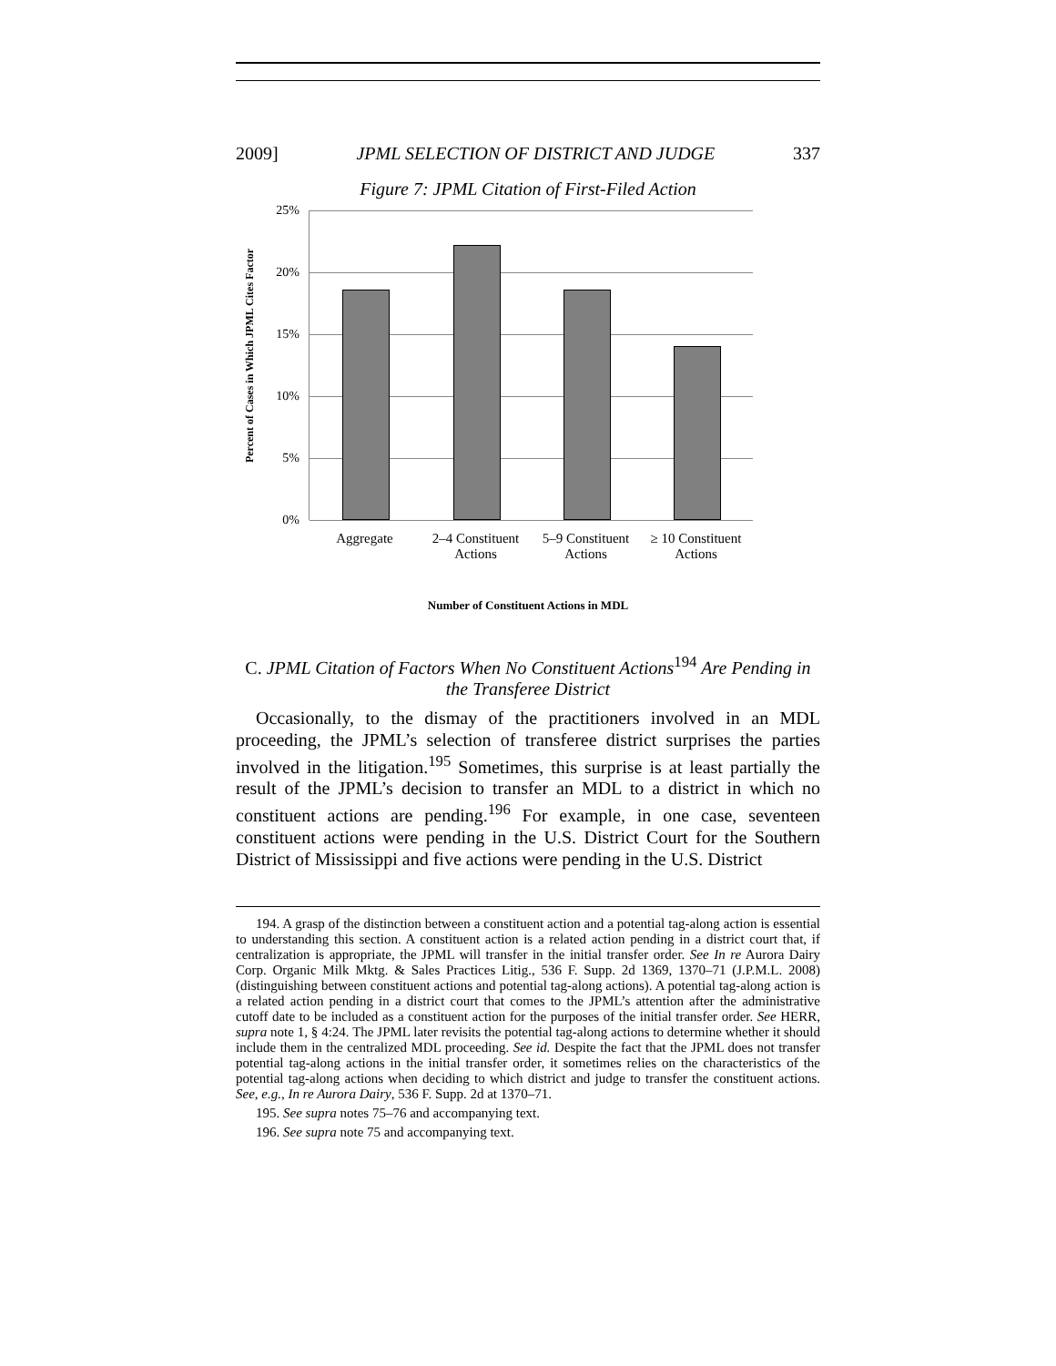2009] JPML SELECTION OF DISTRICT AND JUDGE 337
Figure 7: JPML Citation of First-Filed Action
Percent of Cases in Which JPML Cites Factor
25%
20%
15%
10%
5%
0%
Aggregate
2–4 Constituent Actions
5–9 Constituent Actions
≥ 10 Constituent Actions
Number of Constituent Actions in MDL
C. JPML Citation of Factors When No Constituent Actions<sup>194</sup> Are Pending in the Transferee District
Occasionally, to the dismay of the practitioners involved in an MDL proceeding, the JPML’s selection of transferee district surprises the parties involved in the litigation.<sup>195</sup> Sometimes, this surprise is at least partially the result of the JPML’s decision to transfer an MDL to a district in which no constituent actions are pending.<sup>196</sup> For example, in one case, seventeen constituent actions were pending in the U.S. District Court for the Southern District of Mississippi and five actions were pending in the U.S. District
194. A grasp of the distinction between a constituent action and a potential tag-along action is essential to understanding this section. A constituent action is a related action pending in a district court that, if centralization is appropriate, the JPML will transfer in the initial transfer order. See In re Aurora Dairy Corp. Organic Milk Mktg. & Sales Practices Litig., 536 F. Supp. 2d 1369, 1370–71 (J.P.M.L. 2008) (distinguishing between constituent actions and potential tag-along actions). A potential tag-along action is a related action pending in a district court that comes to the JPML’s attention after the administrative cutoff date to be included as a constituent action for the purposes of the initial transfer order. See HERR, supra note 1, § 4:24. The JPML later revisits the potential tag-along actions to determine whether it should include them in the centralized MDL proceeding. See id. Despite the fact that the JPML does not transfer potential tag-along actions in the initial transfer order, it sometimes relies on the characteristics of the potential tag-along actions when deciding to which district and judge to transfer the constituent actions. See, e.g., In re Aurora Dairy, 536 F. Supp. 2d at 1370–71.
195. See supra notes 75–76 and accompanying text.
196. See supra note 75 and accompanying text.